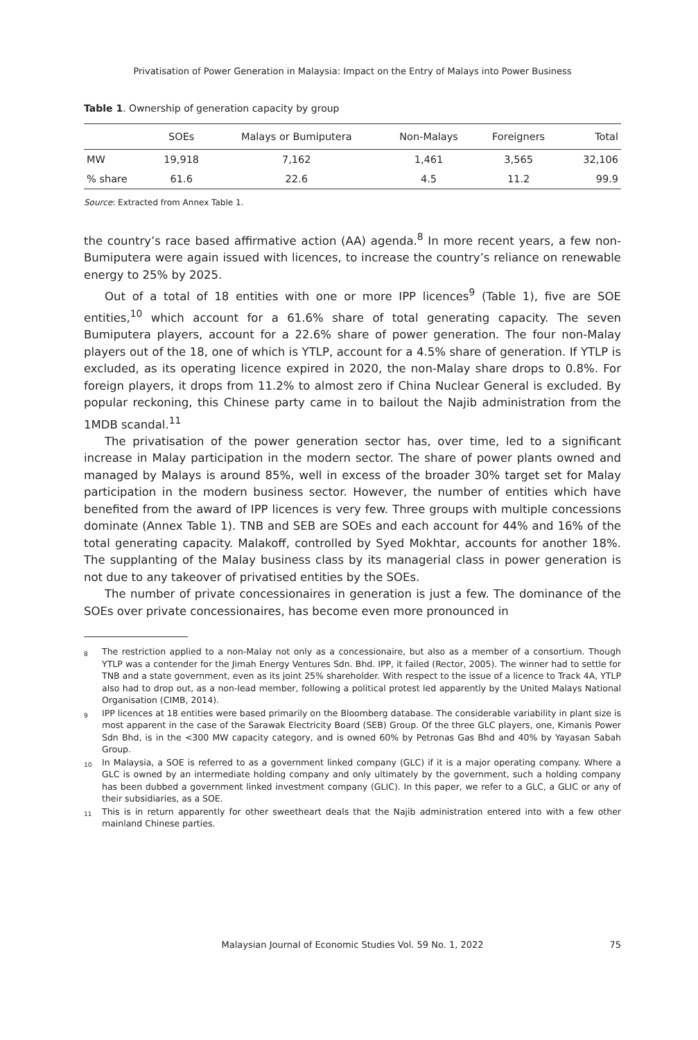Privatisation of Power Generation in Malaysia: Impact on the Entry of Malays into Power Business
Table 1. Ownership of generation capacity by group
| | SOEs | Malays or Bumiputera | Non-Malays | Foreigners | Total |
| --- | --- | --- | --- | --- | --- |
| MW | 19,918 | 7,162 | 1,461 | 3,565 | 32,106 |
| % share | 61.6 | 22.6 | 4.5 | 11.2 | 99.9 |
Source: Extracted from Annex Table 1.
the country’s race based affirmative action (AA) agenda.<sup>8</sup> In more recent years, a few non-Bumiputera were again issued with licences, to increase the country’s reliance on renewable energy to 25% by 2025.
Out of a total of 18 entities with one or more IPP licences<sup>9</sup> (Table 1), five are SOE entities,<sup>10</sup> which account for a 61.6% share of total generating capacity. The seven Bumiputera players, account for a 22.6% share of power generation. The four non-Malay players out of the 18, one of which is YTLP, account for a 4.5% share of generation. If YTLP is excluded, as its operating licence expired in 2020, the non-Malay share drops to 0.8%. For foreign players, it drops from 11.2% to almost zero if China Nuclear General is excluded. By popular reckoning, this Chinese party came in to bailout the Najib administration from the 1MDB scandal.<sup>11</sup>
The privatisation of the power generation sector has, over time, led to a significant increase in Malay participation in the modern sector. The share of power plants owned and managed by Malays is around 85%, well in excess of the broader 30% target set for Malay participation in the modern business sector. However, the number of entities which have benefited from the award of IPP licences is very few. Three groups with multiple concessions dominate (Annex Table 1). TNB and SEB are SOEs and each account for 44% and 16% of the total generating capacity. Malakoff, controlled by Syed Mokhtar, accounts for another 18%. The supplanting of the Malay business class by its managerial class in power generation is not due to any takeover of privatised entities by the SOEs.
The number of private concessionaires in generation is just a few. The dominance of the SOEs over private concessionaires, has become even more pronounced in
<sup>8</sup> The restriction applied to a non-Malay not only as a concessionaire, but also as a member of a consortium. Though YTLP was a contender for the Jimah Energy Ventures Sdn. Bhd. IPP, it failed (Rector, 2005). The winner had to settle for TNB and a state government, even as its joint 25% shareholder. With respect to the issue of a licence to Track 4A, YTLP also had to drop out, as a non-lead member, following a political protest led apparently by the United Malays National Organisation (CIMB, 2014).
<sup>9</sup> IPP licences at 18 entities were based primarily on the Bloomberg database. The considerable variability in plant size is most apparent in the case of the Sarawak Electricity Board (SEB) Group. Of the three GLC players, one, Kimanis Power Sdn Bhd, is in the <300 MW capacity category, and is owned 60% by Petronas Gas Bhd and 40% by Yayasan Sabah Group.
<sup>10</sup> In Malaysia, a SOE is referred to as a government linked company (GLC) if it is a major operating company. Where a GLC is owned by an intermediate holding company and only ultimately by the government, such a holding company has been dubbed a government linked investment company (GLIC). In this paper, we refer to a GLC, a GLIC or any of their subsidiaries, as a SOE.
<sup>11</sup> This is in return apparently for other sweetheart deals that the Najib administration entered into with a few other mainland Chinese parties.
75
Malaysian Journal of Economic Studies Vol. 59 No. 1, 2022